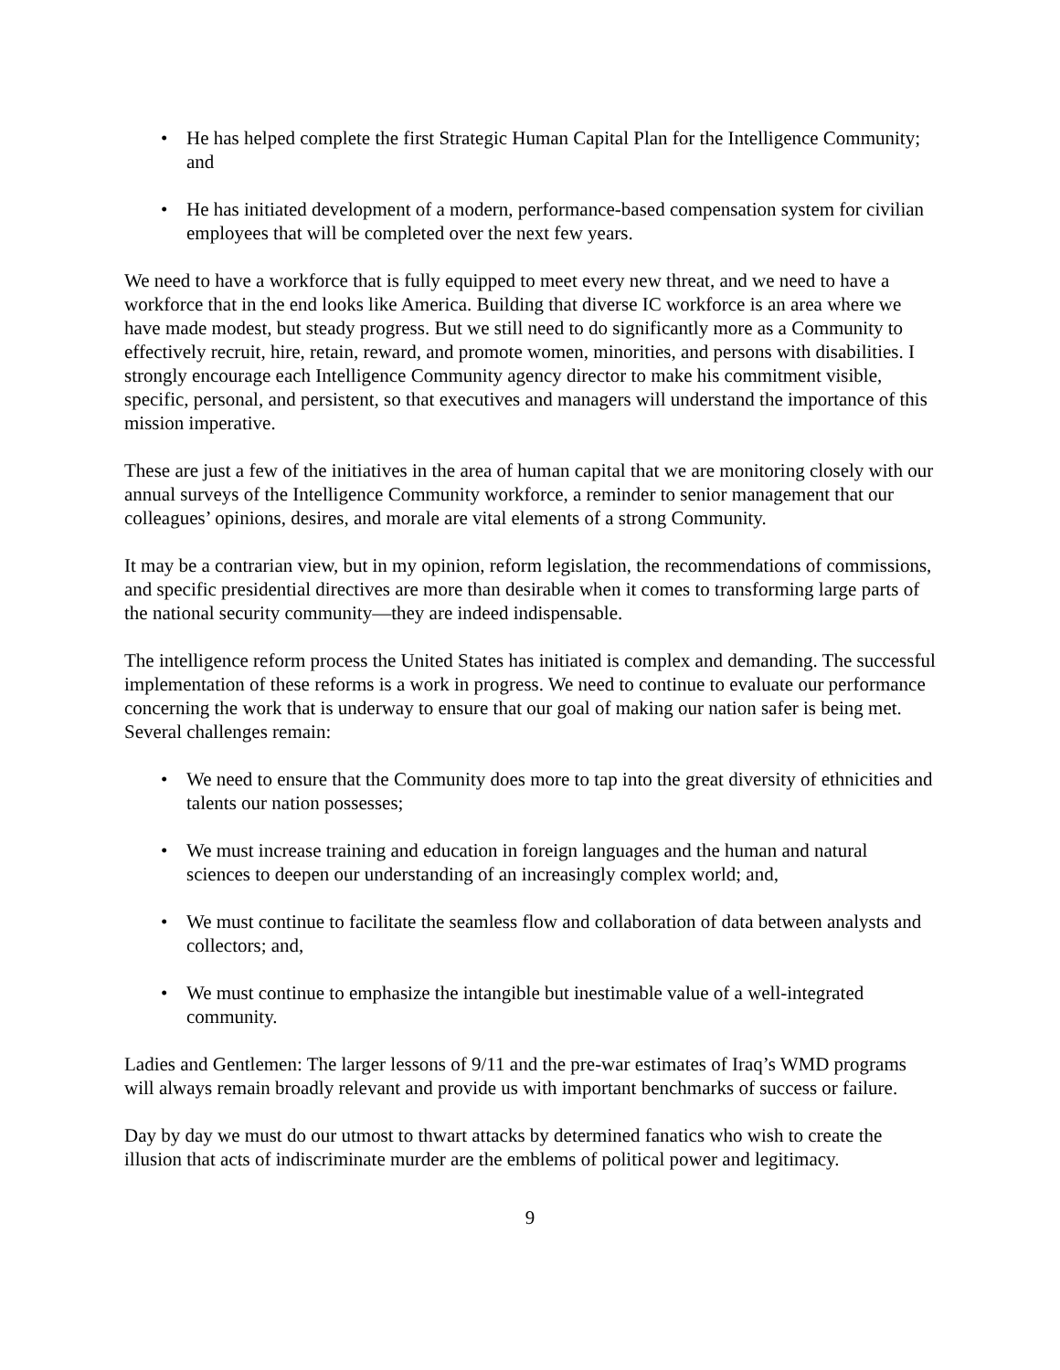• He has helped complete the first Strategic Human Capital Plan for the Intelligence Community; and
• He has initiated development of a modern, performance-based compensation system for civilian employees that will be completed over the next few years.
We need to have a workforce that is fully equipped to meet every new threat, and we need to have a workforce that in the end looks like America. Building that diverse IC workforce is an area where we have made modest, but steady progress. But we still need to do significantly more as a Community to effectively recruit, hire, retain, reward, and promote women, minorities, and persons with disabilities. I strongly encourage each Intelligence Community agency director to make his commitment visible, specific, personal, and persistent, so that executives and managers will understand the importance of this mission imperative.
These are just a few of the initiatives in the area of human capital that we are monitoring closely with our annual surveys of the Intelligence Community workforce, a reminder to senior management that our colleagues’ opinions, desires, and morale are vital elements of a strong Community.
It may be a contrarian view, but in my opinion, reform legislation, the recommendations of commissions, and specific presidential directives are more than desirable when it comes to transforming large parts of the national security community—they are indeed indispensable.
The intelligence reform process the United States has initiated is complex and demanding. The successful implementation of these reforms is a work in progress. We need to continue to evaluate our performance concerning the work that is underway to ensure that our goal of making our nation safer is being met. Several challenges remain:
• We need to ensure that the Community does more to tap into the great diversity of ethnicities and talents our nation possesses;
• We must increase training and education in foreign languages and the human and natural sciences to deepen our understanding of an increasingly complex world; and,
• We must continue to facilitate the seamless flow and collaboration of data between analysts and collectors; and,
• We must continue to emphasize the intangible but inestimable value of a well-integrated community.
Ladies and Gentlemen: The larger lessons of 9/11 and the pre-war estimates of Iraq’s WMD programs will always remain broadly relevant and provide us with important benchmarks of success or failure.
Day by day we must do our utmost to thwart attacks by determined fanatics who wish to create the illusion that acts of indiscriminate murder are the emblems of political power and legitimacy.
9